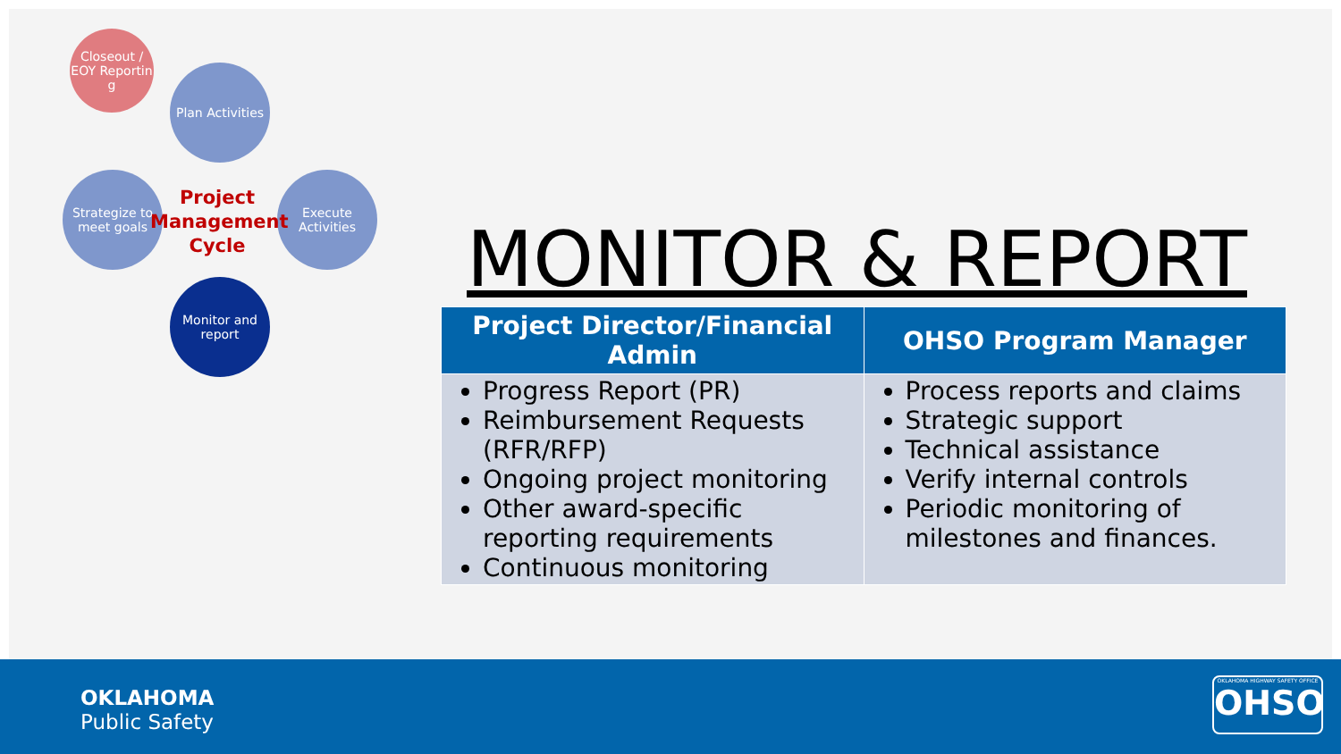Closeout / EOY Reportin g
Plan Activities
Strategize to meet goals
Execute Activities
Monitor and report
Project Management Cycle
MONITOR & REPORT
| Project Director/Financial Admin | OHSO Program Manager |
| --- | --- |
| Progress Report (PR) Reimbursement Requests (RFR/RFP) Ongoing project monitoring Other award-specific reporting requirements Continuous monitoring | Process reports and claims Strategic support Technical assistance Verify internal controls Periodic monitoring of milestones and finances. |
OKLAHOMA
Public Safety
OKLAHOMA HIGHWAY SAFETY OFFICE
OHSO